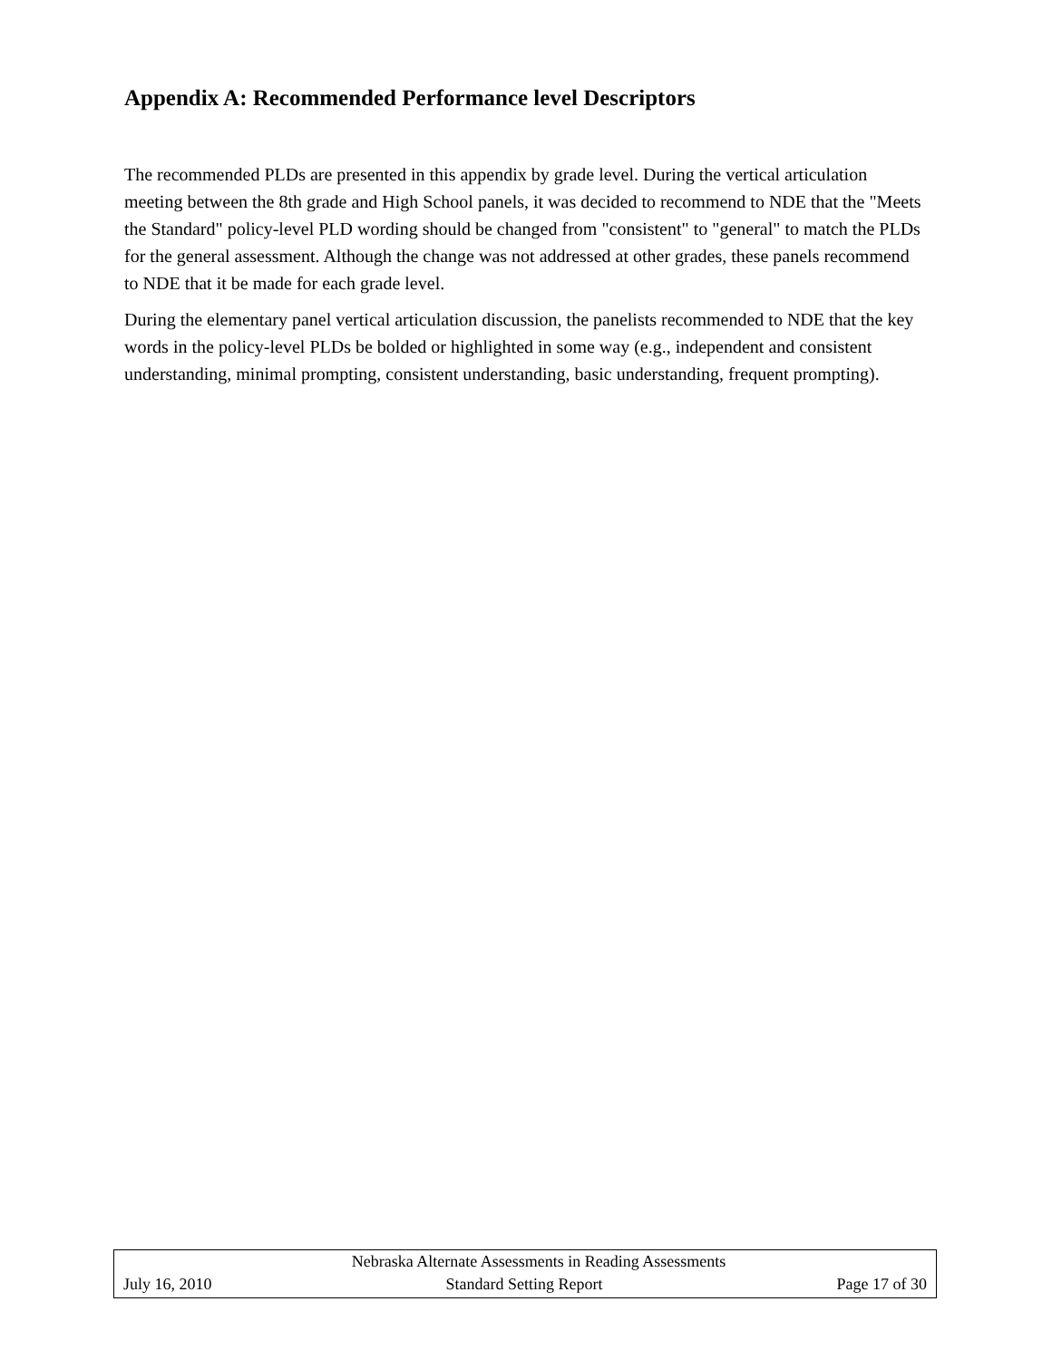Appendix A: Recommended Performance level Descriptors
The recommended PLDs are presented in this appendix by grade level. During the vertical articulation meeting between the 8th grade and High School panels, it was decided to recommend to NDE that the "Meets the Standard" policy-level PLD wording should be changed from "consistent" to "general" to match the PLDs for the general assessment. Although the change was not addressed at other grades, these panels recommend to NDE that it be made for each grade level.
During the elementary panel vertical articulation discussion, the panelists recommended to NDE that the key words in the policy-level PLDs be bolded or highlighted in some way (e.g., independent and consistent understanding, minimal prompting, consistent understanding, basic understanding, frequent prompting).
Nebraska Alternate Assessments in Reading Assessments
July 16, 2010 Standard Setting Report Page 17 of 30